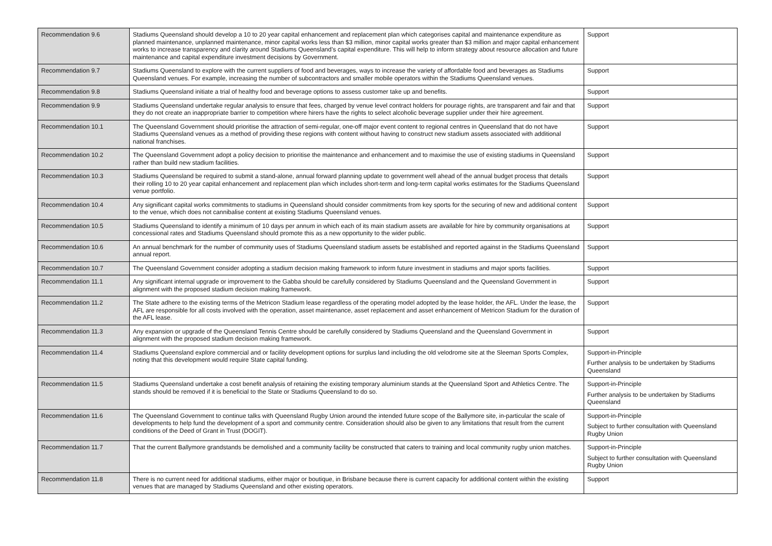| Recommendation 9.6 | Stadiums Queensland should develop a 10 to 20 year capital enhancement and replacement plan which categorises capital and maintenance expenditure as planned maintenance, unplanned maintenance, minor capital works less than $3 million, minor capital works greater than $3 million and major capital enhancement works to increase transparency and clarity around Stadiums Queensland’s capital expenditure. This will help to inform strategy about resource allocation and future maintenance and capital expenditure investment decisions by Government. | Support |
| Recommendation 9.7 | Stadiums Queensland to explore with the current suppliers of food and beverages, ways to increase the variety of affordable food and beverages as Stadiums Queensland venues. For example, increasing the number of subcontractors and smaller mobile operators within the Stadiums Queensland venues. | Support |
| Recommendation 9.8 | Stadiums Queensland initiate a trial of healthy food and beverage options to assess customer take up and benefits. | Support |
| Recommendation 9.9 | Stadiums Queensland undertake regular analysis to ensure that fees, charged by venue level contract holders for pourage rights, are transparent and fair and that they do not create an inappropriate barrier to competition where hirers have the rights to select alcoholic beverage supplier under their hire agreement. | Support |
| Recommendation 10.1 | The Queensland Government should prioritise the attraction of semi-regular, one-off major event content to regional centres in Queensland that do not have Stadiums Queensland venues as a method of providing these regions with content without having to construct new stadium assets associated with additional national franchises. | Support |
| Recommendation 10.2 | The Queensland Government adopt a policy decision to prioritise the maintenance and enhancement and to maximise the use of existing stadiums in Queensland rather than build new stadium facilities. | Support |
| Recommendation 10.3 | Stadiums Queensland be required to submit a stand-alone, annual forward planning update to government well ahead of the annual budget process that details their rolling 10 to 20 year capital enhancement and replacement plan which includes short-term and long-term capital works estimates for the Stadiums Queensland venue portfolio. | Support |
| Recommendation 10.4 | Any significant capital works commitments to stadiums in Queensland should consider commitments from key sports for the securing of new and additional content to the venue, which does not cannibalise content at existing Stadiums Queensland venues. | Support |
| Recommendation 10.5 | Stadiums Queensland to identify a minimum of 10 days per annum in which each of its main stadium assets are available for hire by community organisations at concessional rates and Stadiums Queensland should promote this as a new opportunity to the wider public. | Support |
| Recommendation 10.6 | An annual benchmark for the number of community uses of Stadiums Queensland stadium assets be established and reported against in the Stadiums Queensland annual report. | Support |
| Recommendation 10.7 | The Queensland Government consider adopting a stadium decision making framework to inform future investment in stadiums and major sports facilities. | Support |
| Recommendation 11.1 | Any significant internal upgrade or improvement to the Gabba should be carefully considered by Stadiums Queensland and the Queensland Government in alignment with the proposed stadium decision making framework. | Support |
| Recommendation 11.2 | The State adhere to the existing terms of the Metricon Stadium lease regardless of the operating model adopted by the lease holder, the AFL. Under the lease, the AFL are responsible for all costs involved with the operation, asset maintenance, asset replacement and asset enhancement of Metricon Stadium for the duration of the AFL lease. | Support |
| Recommendation 11.3 | Any expansion or upgrade of the Queensland Tennis Centre should be carefully considered by Stadiums Queensland and the Queensland Government in alignment with the proposed stadium decision making framework. | Support |
| Recommendation 11.4 | Stadiums Queensland explore commercial and or facility development options for surplus land including the old velodrome site at the Sleeman Sports Complex, noting that this development would require State capital funding. | Support-in-Principle Further analysis to be undertaken by Stadiums Queensland |
| Recommendation 11.5 | Stadiums Queensland undertake a cost benefit analysis of retaining the existing temporary aluminium stands at the Queensland Sport and Athletics Centre. The stands should be removed if it is beneficial to the State or Stadiums Queensland to do so. | Support-in-Principle Further analysis to be undertaken by Stadiums Queensland |
| Recommendation 11.6 | The Queensland Government to continue talks with Queensland Rugby Union around the intended future scope of the Ballymore site, in-particular the scale of developments to help fund the development of a sport and community centre. Consideration should also be given to any limitations that result from the current conditions of the Deed of Grant in Trust (DOGIT). | Support-in-Principle Subject to further consultation with Queensland Rugby Union |
| Recommendation 11.7 | That the current Ballymore grandstands be demolished and a community facility be constructed that caters to training and local community rugby union matches. | Support-in-Principle Subject to further consultation with Queensland Rugby Union |
| Recommendation 11.8 | There is no current need for additional stadiums, either major or boutique, in Brisbane because there is current capacity for additional content within the existing venues that are managed by Stadiums Queensland and other existing operators. | Support |